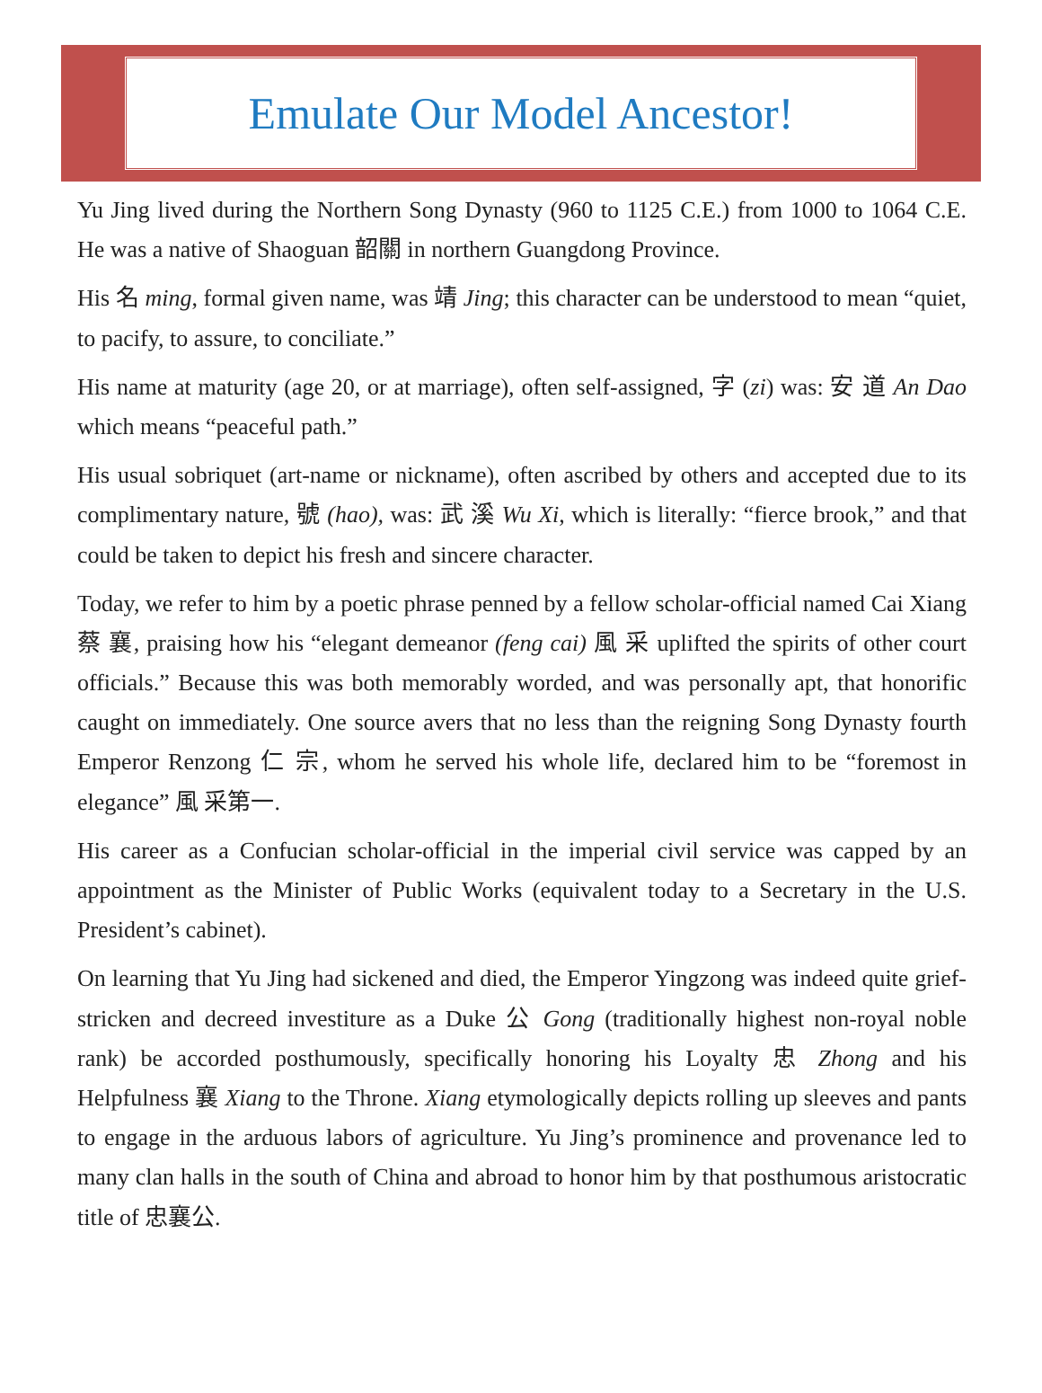Emulate Our Model Ancestor!
Yu Jing lived during the Northern Song Dynasty (960 to 1125 C.E.) from 1000 to 1064 C.E. He was a native of Shaoguan 韶關 in northern Guangdong Province.
His 名 ming, formal given name, was 靖 Jing; this character can be understood to mean “quiet, to pacify, to assure, to conciliate.”
His name at maturity (age 20, or at marriage), often self-assigned, 字 (zi) was: 安 道 An Dao which means “peaceful path.”
His usual sobriquet (art-name or nickname), often ascribed by others and accepted due to its complimentary nature, 號 (hao), was: 武 溪 Wu Xi, which is literally: “fierce brook,” and that could be taken to depict his fresh and sincere character.
Today, we refer to him by a poetic phrase penned by a fellow scholar-official named Cai Xiang 蔡 襄, praising how his “elegant demeanor (feng cai) 風 采 uplifted the spirits of other court officials.” Because this was both memorably worded, and was personally apt, that honorific caught on immediately. One source avers that no less than the reigning Song Dynasty fourth Emperor Renzong 仁 宗, whom he served his whole life, declared him to be “foremost in elegance” 風 采第一.
His career as a Confucian scholar-official in the imperial civil service was capped by an appointment as the Minister of Public Works (equivalent today to a Secretary in the U.S. President’s cabinet).
On learning that Yu Jing had sickened and died, the Emperor Yingzong was indeed quite grief-stricken and decreed investiture as a Duke 公 Gong (traditionally highest non-royal noble rank) be accorded posthumously, specifically honoring his Loyalty 忠 Zhong and his Helpfulness 襄 Xiang to the Throne. Xiang etymologically depicts rolling up sleeves and pants to engage in the arduous labors of agriculture. Yu Jing’s prominence and provenance led to many clan halls in the south of China and abroad to honor him by that posthumous aristocratic title of 忠襄公.